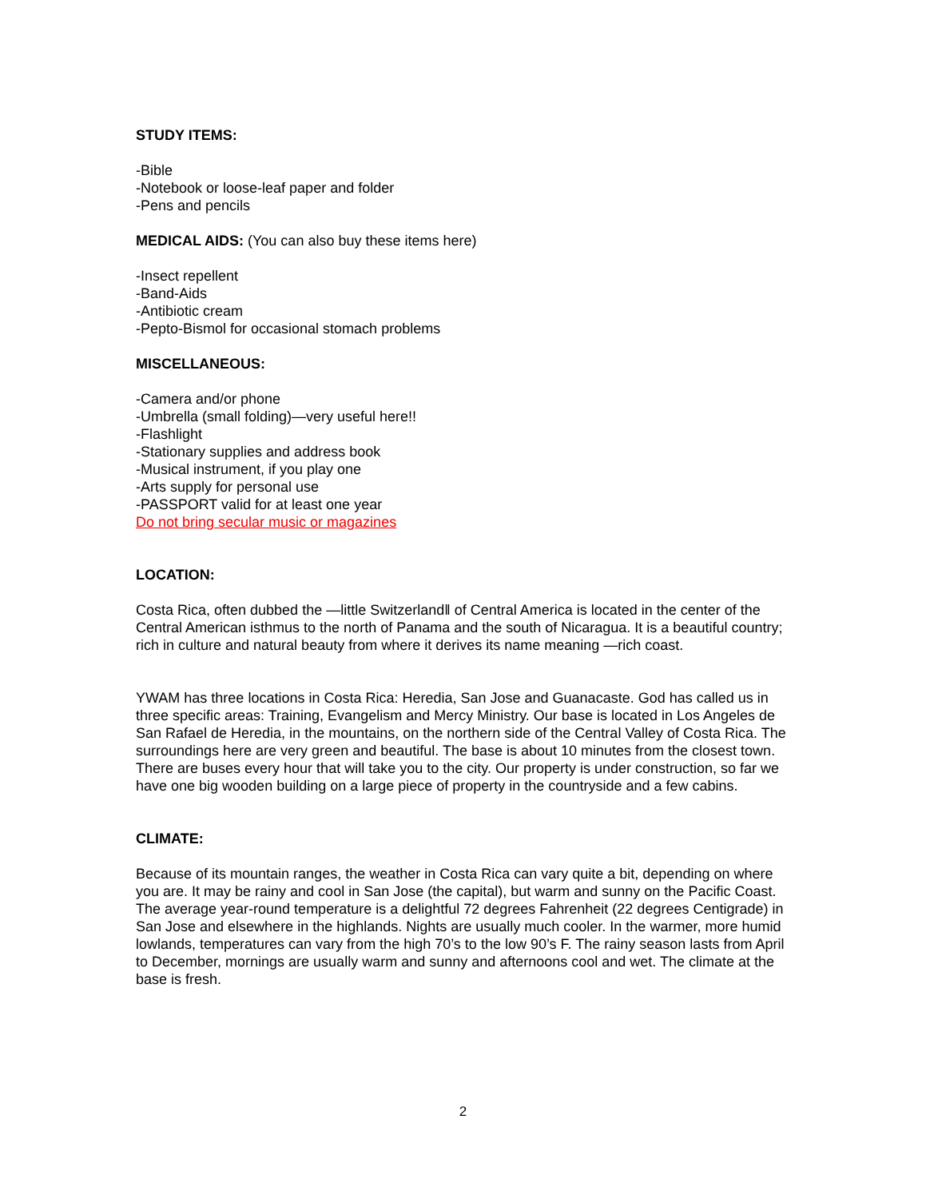STUDY ITEMS:
-Bible
-Notebook or loose-leaf paper and folder
-Pens and pencils
MEDICAL AIDS: (You can also buy these items here)
-Insect repellent
-Band-Aids
-Antibiotic cream
-Pepto-Bismol for occasional stomach problems
MISCELLANEOUS:
-Camera and/or phone
-Umbrella (small folding)—very useful here!!
-Flashlight
-Stationary supplies and address book
-Musical instrument, if you play one
-Arts supply for personal use
-PASSPORT valid for at least one year
Do not bring secular music or magazines
LOCATION:
Costa Rica, often dubbed the —little Switzerland‖ of Central America is located in the center of the Central American isthmus to the north of Panama and the south of Nicaragua. It is a beautiful country; rich in culture and natural beauty from where it derives its name meaning —rich coast.
YWAM has three locations in Costa Rica: Heredia, San Jose and Guanacaste. God has called us in three specific areas: Training, Evangelism and Mercy Ministry. Our base is located in Los Angeles de San Rafael de Heredia, in the mountains, on the northern side of the Central Valley of Costa Rica. The surroundings here are very green and beautiful. The base is about 10 minutes from the closest town. There are buses every hour that will take you to the city. Our property is under construction, so far we have one big wooden building on a large piece of property in the countryside and a few cabins.
CLIMATE:
Because of its mountain ranges, the weather in Costa Rica can vary quite a bit, depending on where you are. It may be rainy and cool in San Jose (the capital), but warm and sunny on the Pacific Coast. The average year-round temperature is a delightful 72 degrees Fahrenheit (22 degrees Centigrade) in San Jose and elsewhere in the highlands. Nights are usually much cooler. In the warmer, more humid lowlands, temperatures can vary from the high 70’s to the low 90’s F. The rainy season lasts from April to December, mornings are usually warm and sunny and afternoons cool and wet. The climate at the base is fresh.
2